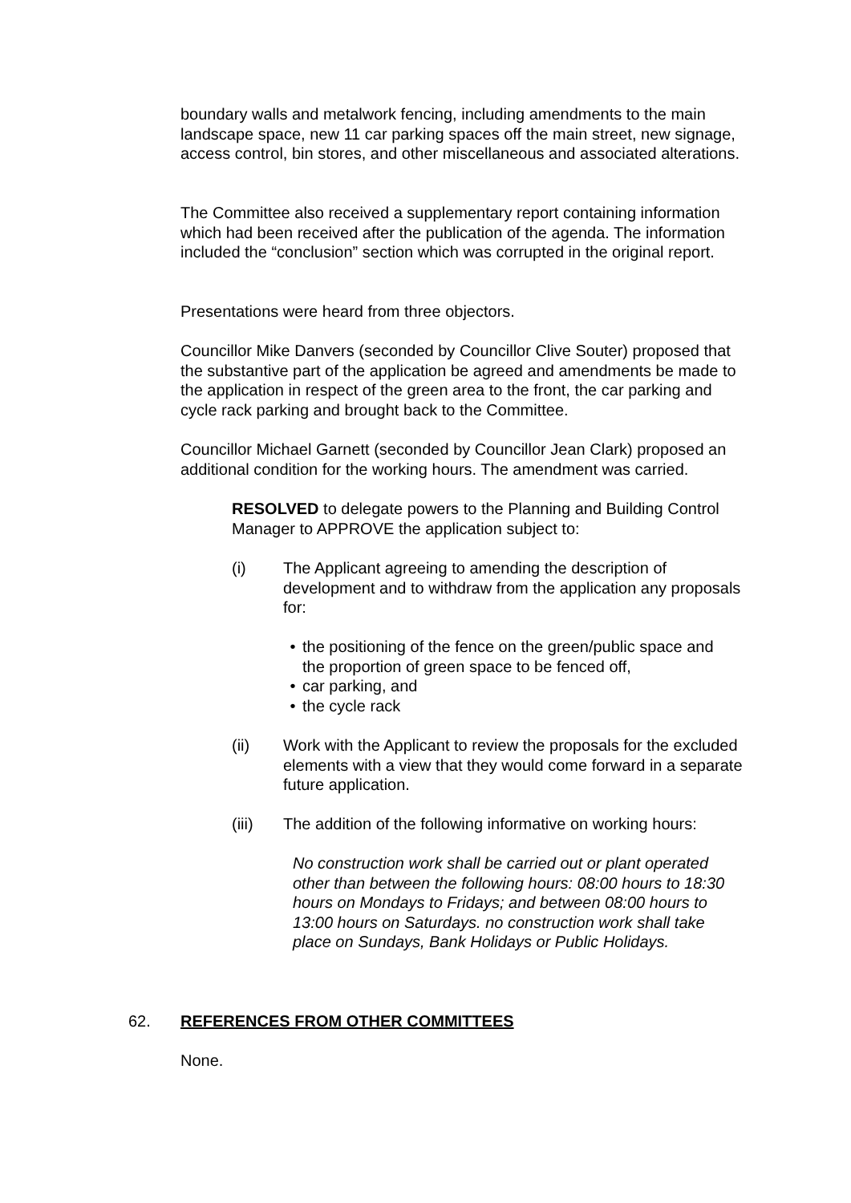boundary walls and metalwork fencing, including amendments to the main landscape space, new 11 car parking spaces off the main street, new signage, access control, bin stores, and other miscellaneous and associated alterations.
The Committee also received a supplementary report containing information which had been received after the publication of the agenda. The information included the “conclusion” section which was corrupted in the original report.
Presentations were heard from three objectors.
Councillor Mike Danvers (seconded by Councillor Clive Souter) proposed that the substantive part of the application be agreed and amendments be made to the application in respect of the green area to the front, the car parking and cycle rack parking and brought back to the Committee.
Councillor Michael Garnett (seconded by Councillor Jean Clark) proposed an additional condition for the working hours. The amendment was carried.
RESOLVED to delegate powers to the Planning and Building Control Manager to APPROVE the application subject to:
(i) The Applicant agreeing to amending the description of development and to withdraw from the application any proposals for:
• the positioning of the fence on the green/public space and the proportion of green space to be fenced off,
• car parking, and
• the cycle rack
(ii) Work with the Applicant to review the proposals for the excluded elements with a view that they would come forward in a separate future application.
(iii) The addition of the following informative on working hours:
No construction work shall be carried out or plant operated other than between the following hours: 08:00 hours to 18:30 hours on Mondays to Fridays; and between 08:00 hours to 13:00 hours on Saturdays. no construction work shall take place on Sundays, Bank Holidays or Public Holidays.
62. REFERENCES FROM OTHER COMMITTEES
None.